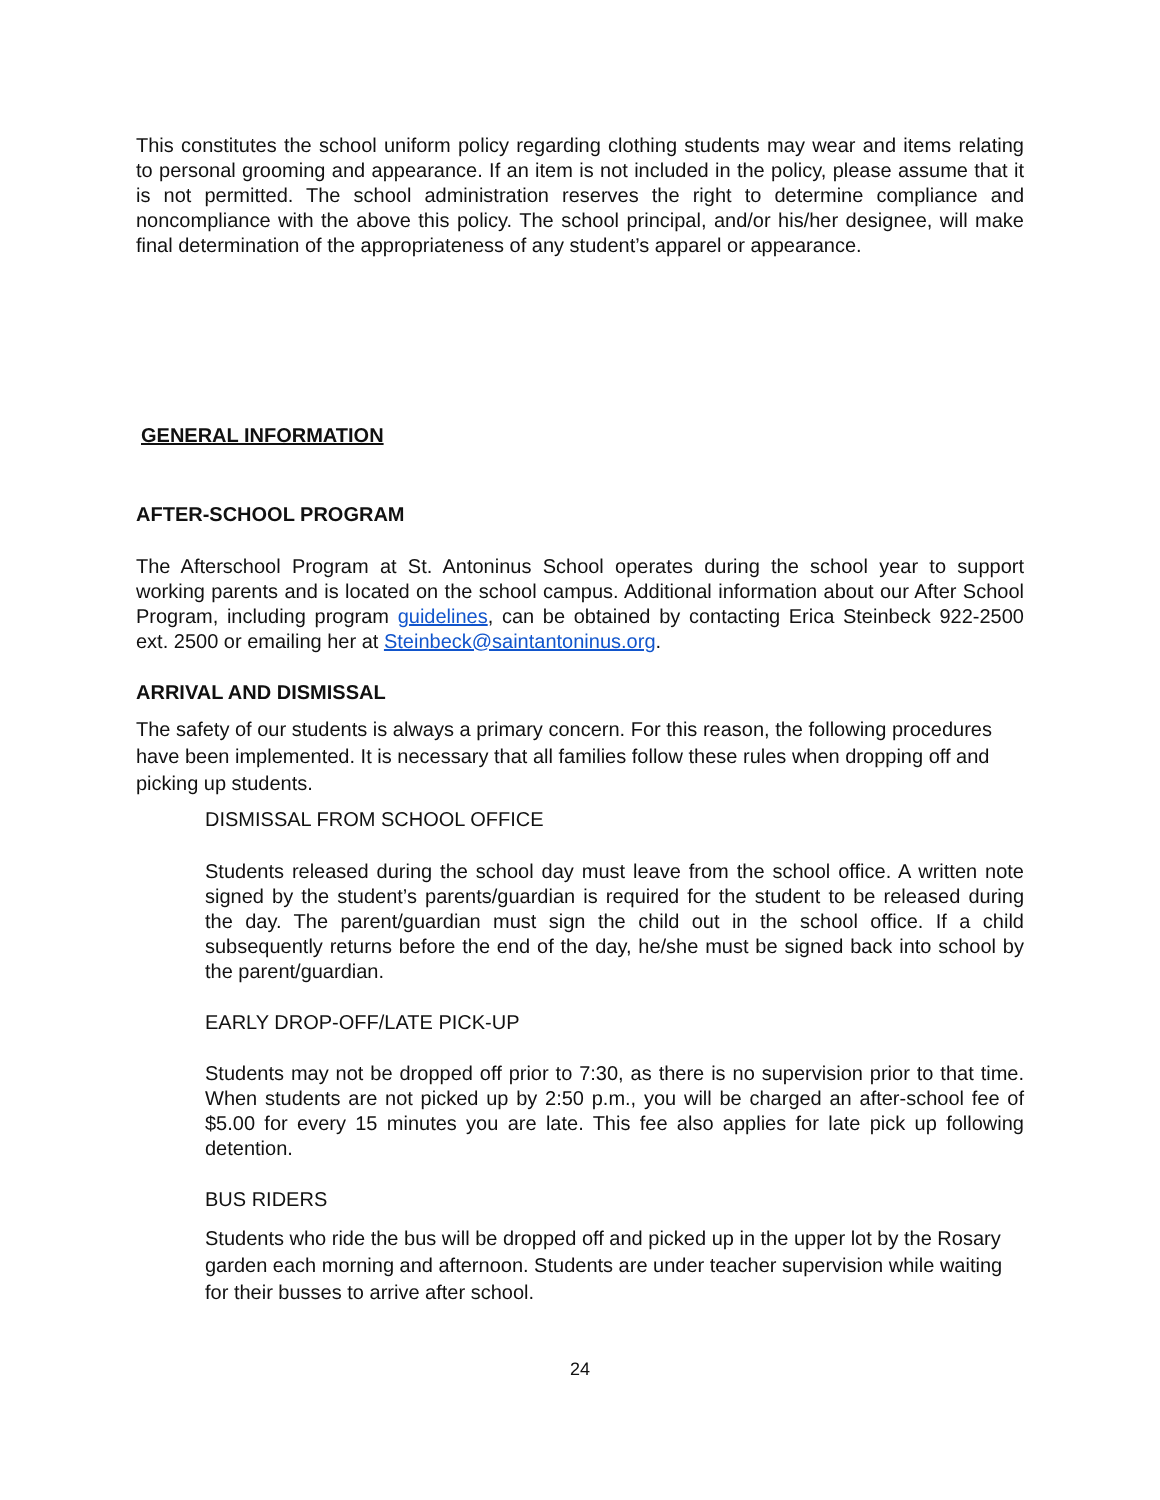This constitutes the school uniform policy regarding clothing students may wear and items relating to personal grooming and appearance. If an item is not included in the policy, please assume that it is not permitted. The school administration reserves the right to determine compliance and noncompliance with the above this policy. The school principal, and/or his/her designee, will make final determination of the appropriateness of any student’s apparel or appearance.
GENERAL INFORMATION
AFTER-SCHOOL PROGRAM
The Afterschool Program at St. Antoninus School operates during the school year to support working parents and is located on the school campus. Additional information about our After School Program, including program guidelines, can be obtained by contacting Erica Steinbeck 922-2500 ext. 2500 or emailing her at Steinbeck@saintantoninus.org.
ARRIVAL AND DISMISSAL
The safety of our students is always a primary concern. For this reason, the following procedures have been implemented. It is necessary that all families follow these rules when dropping off and picking up students.
DISMISSAL FROM SCHOOL OFFICE
Students released during the school day must leave from the school office. A written note signed by the student’s parents/guardian is required for the student to be released during the day. The parent/guardian must sign the child out in the school office. If a child subsequently returns before the end of the day, he/she must be signed back into school by the parent/guardian.
EARLY DROP-OFF/LATE PICK-UP
Students may not be dropped off prior to 7:30, as there is no supervision prior to that time. When students are not picked up by 2:50 p.m., you will be charged an after-school fee of $5.00 for every 15 minutes you are late. This fee also applies for late pick up following detention.
BUS RIDERS
Students who ride the bus will be dropped off and picked up in the upper lot by the Rosary garden each morning and afternoon. Students are under teacher supervision while waiting for their busses to arrive after school.
24